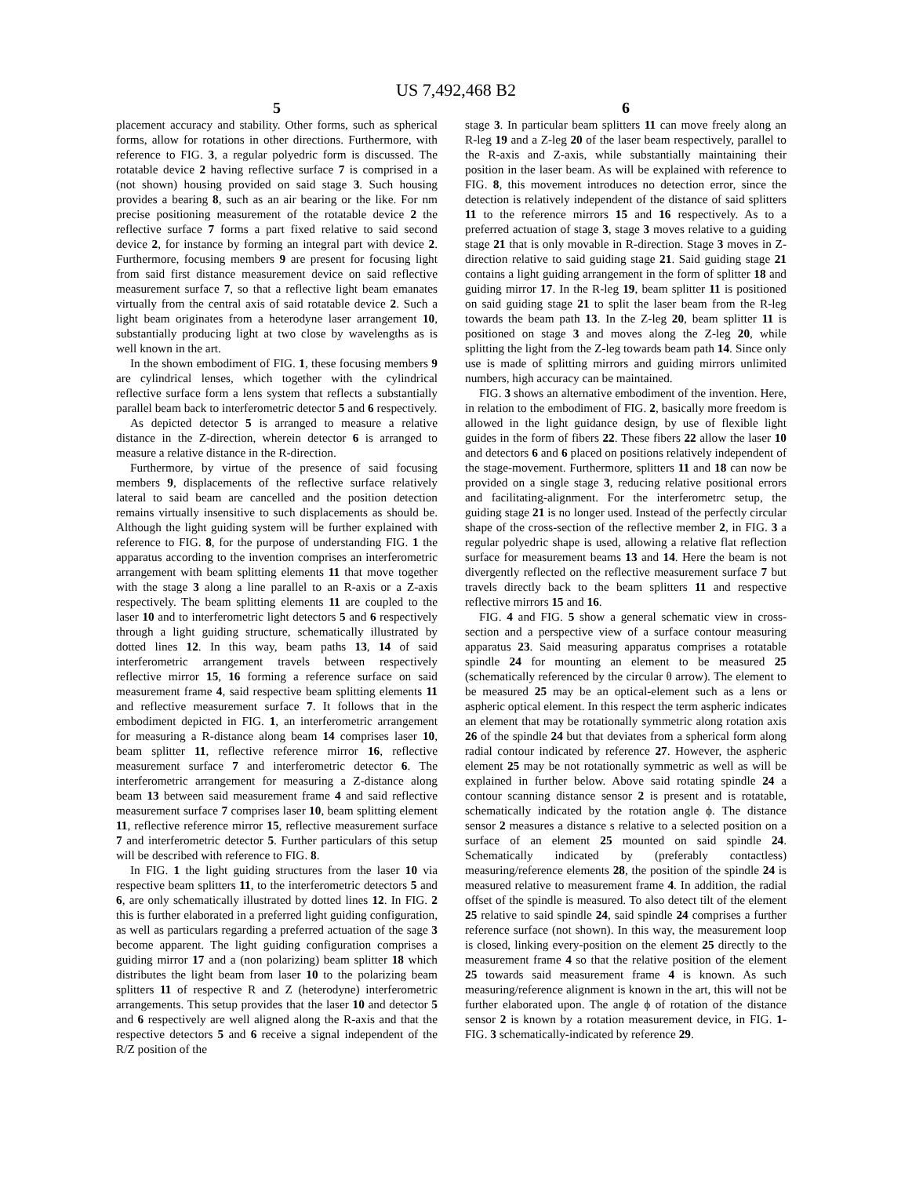US 7,492,468 B2
5
placement accuracy and stability. Other forms, such as spherical forms, allow for rotations in other directions. Furthermore, with reference to FIG. 3, a regular polyedric form is discussed. The rotatable device 2 having reflective surface 7 is comprised in a (not shown) housing provided on said stage 3. Such housing provides a bearing 8, such as an air bearing or the like. For nm precise positioning measurement of the rotatable device 2 the reflective surface 7 forms a part fixed relative to said second device 2, for instance by forming an integral part with device 2. Furthermore, focusing members 9 are present for focusing light from said first distance measurement device on said reflective measurement surface 7, so that a reflective light beam emanates virtually from the central axis of said rotatable device 2. Such a light beam originates from a heterodyne laser arrangement 10, substantially producing light at two close by wavelengths as is well known in the art.
In the shown embodiment of FIG. 1, these focusing members 9 are cylindrical lenses, which together with the cylindrical reflective surface form a lens system that reflects a substantially parallel beam back to interferometric detector 5 and 6 respectively.
As depicted detector 5 is arranged to measure a relative distance in the Z-direction, wherein detector 6 is arranged to measure a relative distance in the R-direction.
Furthermore, by virtue of the presence of said focusing members 9, displacements of the reflective surface relatively lateral to said beam are cancelled and the position detection remains virtually insensitive to such displacements as should be. Although the light guiding system will be further explained with reference to FIG. 8, for the purpose of understanding FIG. 1 the apparatus according to the invention comprises an interferometric arrangement with beam splitting elements 11 that move together with the stage 3 along a line parallel to an R-axis or a Z-axis respectively. The beam splitting elements 11 are coupled to the laser 10 and to interferometric light detectors 5 and 6 respectively through a light guiding structure, schematically illustrated by dotted lines 12. In this way, beam paths 13, 14 of said interferometric arrangement travels between respectively reflective mirror 15, 16 forming a reference surface on said measurement frame 4, said respective beam splitting elements 11 and reflective measurement surface 7. It follows that in the embodiment depicted in FIG. 1, an interferometric arrangement for measuring a R-distance along beam 14 comprises laser 10, beam splitter 11, reflective reference mirror 16, reflective measurement surface 7 and interferometric detector 6. The interferometric arrangement for measuring a Z-distance along beam 13 between said measurement frame 4 and said reflective measurement surface 7 comprises laser 10, beam splitting element 11, reflective reference mirror 15, reflective measurement surface 7 and interferometric detector 5. Further particulars of this setup will be described with reference to FIG. 8.
In FIG. 1 the light guiding structures from the laser 10 via respective beam splitters 11, to the interferometric detectors 5 and 6, are only schematically illustrated by dotted lines 12. In FIG. 2 this is further elaborated in a preferred light guiding configuration, as well as particulars regarding a preferred actuation of the sage 3 become apparent. The light guiding configuration comprises a guiding mirror 17 and a (non polarizing) beam splitter 18 which distributes the light beam from laser 10 to the polarizing beam splitters 11 of respective R and Z (heterodyne) interferometric arrangements. This setup provides that the laser 10 and detector 5 and 6 respectively are well aligned along the R-axis and that the respective detectors 5 and 6 receive a signal independent of the R/Z position of the
6
stage 3. In particular beam splitters 11 can move freely along an R-leg 19 and a Z-leg 20 of the laser beam respectively, parallel to the R-axis and Z-axis, while substantially maintaining their position in the laser beam. As will be explained with reference to FIG. 8, this movement introduces no detection error, since the detection is relatively independent of the distance of said splitters 11 to the reference mirrors 15 and 16 respectively. As to a preferred actuation of stage 3, stage 3 moves relative to a guiding stage 21 that is only movable in R-direction. Stage 3 moves in Z-direction relative to said guiding stage 21. Said guiding stage 21 contains a light guiding arrangement in the form of splitter 18 and guiding mirror 17. In the R-leg 19, beam splitter 11 is positioned on said guiding stage 21 to split the laser beam from the R-leg towards the beam path 13. In the Z-leg 20, beam splitter 11 is positioned on stage 3 and moves along the Z-leg 20, while splitting the light from the Z-leg towards beam path 14. Since only use is made of splitting mirrors and guiding mirrors unlimited numbers, high accuracy can be maintained.
FIG. 3 shows an alternative embodiment of the invention. Here, in relation to the embodiment of FIG. 2, basically more freedom is allowed in the light guidance design, by use of flexible light guides in the form of fibers 22. These fibers 22 allow the laser 10 and detectors 6 and 6 placed on positions relatively independent of the stage-movement. Furthermore, splitters 11 and 18 can now be provided on a single stage 3, reducing relative positional errors and facilitating-alignment. For the interferometrc setup, the guiding stage 21 is no longer used. Instead of the perfectly circular shape of the cross-section of the reflective member 2, in FIG. 3 a regular polyedric shape is used, allowing a relative flat reflection surface for measurement beams 13 and 14. Here the beam is not divergently reflected on the reflective measurement surface 7 but travels directly back to the beam splitters 11 and respective reflective mirrors 15 and 16.
FIG. 4 and FIG. 5 show a general schematic view in cross-section and a perspective view of a surface contour measuring apparatus 23. Said measuring apparatus comprises a rotatable spindle 24 for mounting an element to be measured 25 (schematically referenced by the circular θ arrow). The element to be measured 25 may be an optical-element such as a lens or aspheric optical element. In this respect the term aspheric indicates an element that may be rotationally symmetric along rotation axis 26 of the spindle 24 but that deviates from a spherical form along radial contour indicated by reference 27. However, the aspheric element 25 may be not rotationally symmetric as well as will be explained in further below. Above said rotating spindle 24 a contour scanning distance sensor 2 is present and is rotatable, schematically indicated by the rotation angle ϕ. The distance sensor 2 measures a distance s relative to a selected position on a surface of an element 25 mounted on said spindle 24. Schematically indicated by (preferably contactless) measuring/reference elements 28, the position of the spindle 24 is measured relative to measurement frame 4. In addition, the radial offset of the spindle is measured. To also detect tilt of the element 25 relative to said spindle 24, said spindle 24 comprises a further reference surface (not shown). In this way, the measurement loop is closed, linking every-position on the element 25 directly to the measurement frame 4 so that the relative position of the element 25 towards said measurement frame 4 is known. As such measuring/reference alignment is known in the art, this will not be further elaborated upon. The angle ϕ of rotation of the distance sensor 2 is known by a rotation measurement device, in FIG. 1-FIG. 3 schematically-indicated by reference 29.